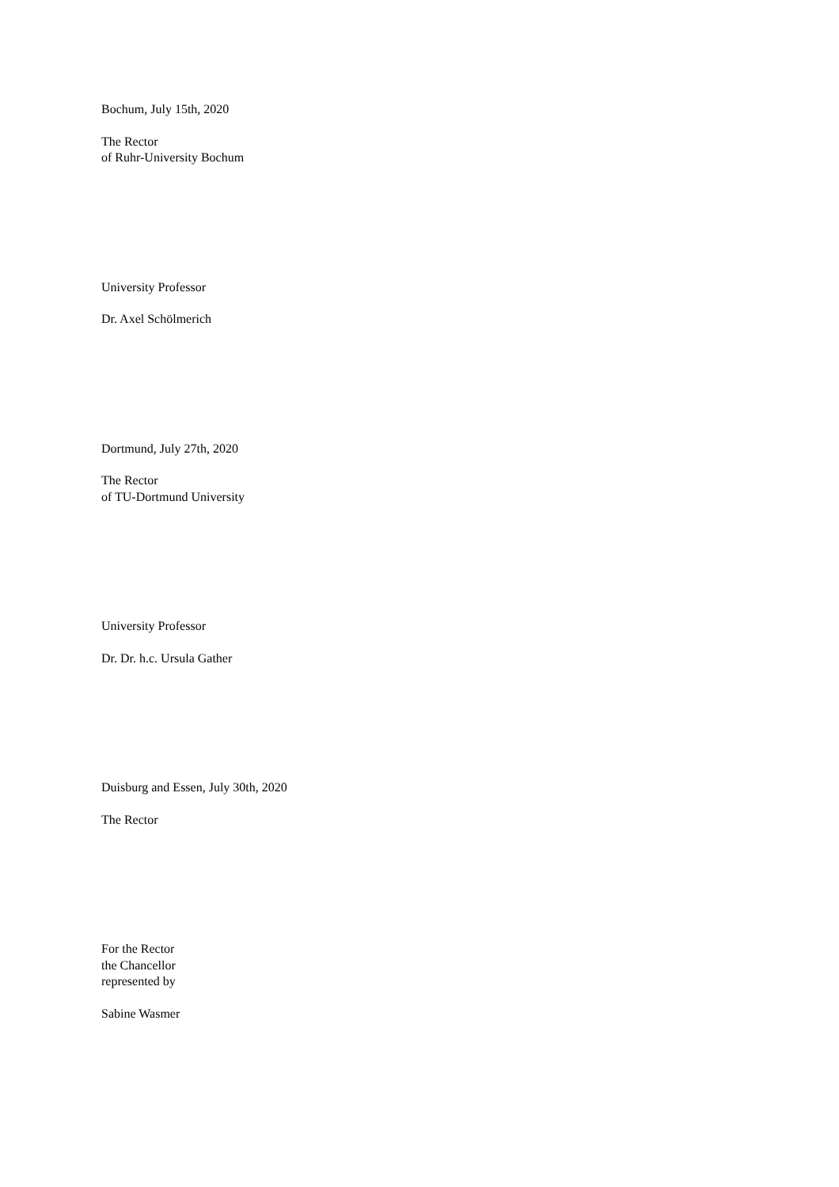Bochum, July 15th, 2020
The Rector
of Ruhr-University Bochum
University Professor
Dr. Axel Schölmerich
Dortmund, July 27th, 2020
The Rector
of TU-Dortmund University
University Professor
Dr. Dr. h.c. Ursula Gather
Duisburg and Essen, July 30th, 2020
The Rector
For the Rector
the Chancellor
represented by
Sabine Wasmer